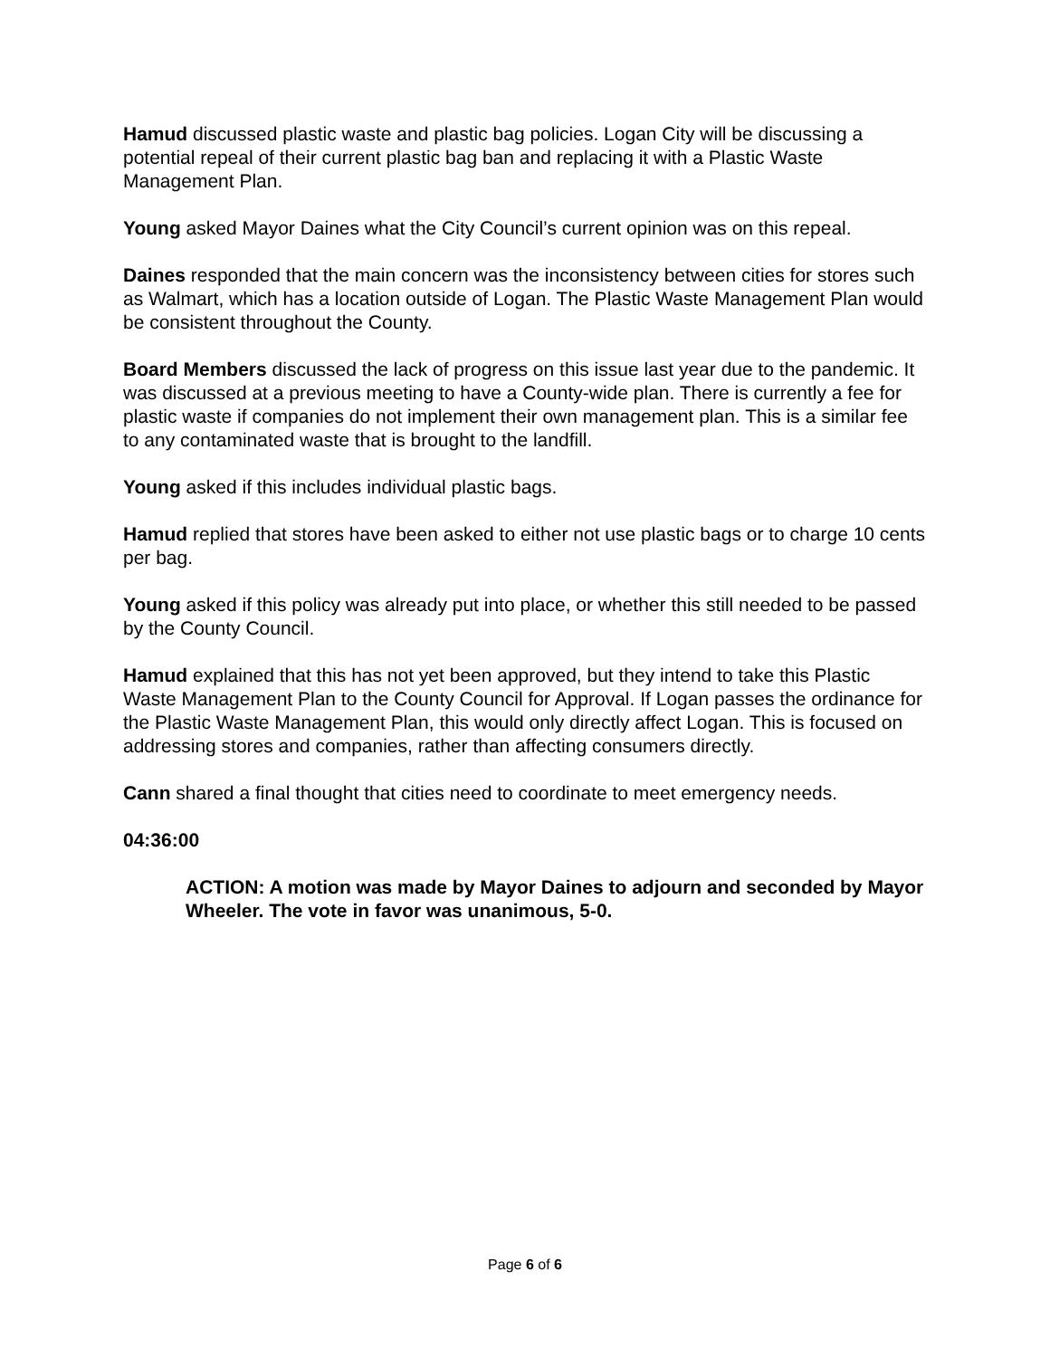Hamud discussed plastic waste and plastic bag policies. Logan City will be discussing a potential repeal of their current plastic bag ban and replacing it with a Plastic Waste Management Plan.
Young asked Mayor Daines what the City Council’s current opinion was on this repeal.
Daines responded that the main concern was the inconsistency between cities for stores such as Walmart, which has a location outside of Logan. The Plastic Waste Management Plan would be consistent throughout the County.
Board Members discussed the lack of progress on this issue last year due to the pandemic. It was discussed at a previous meeting to have a County-wide plan. There is currently a fee for plastic waste if companies do not implement their own management plan. This is a similar fee to any contaminated waste that is brought to the landfill.
Young asked if this includes individual plastic bags.
Hamud replied that stores have been asked to either not use plastic bags or to charge 10 cents per bag.
Young asked if this policy was already put into place, or whether this still needed to be passed by the County Council.
Hamud explained that this has not yet been approved, but they intend to take this Plastic Waste Management Plan to the County Council for Approval. If Logan passes the ordinance for the Plastic Waste Management Plan, this would only directly affect Logan. This is focused on addressing stores and companies, rather than affecting consumers directly.
Cann shared a final thought that cities need to coordinate to meet emergency needs.
04:36:00
ACTION: A motion was made by Mayor Daines to adjourn and seconded by Mayor Wheeler. The vote in favor was unanimous, 5-0.
Page 6 of 6